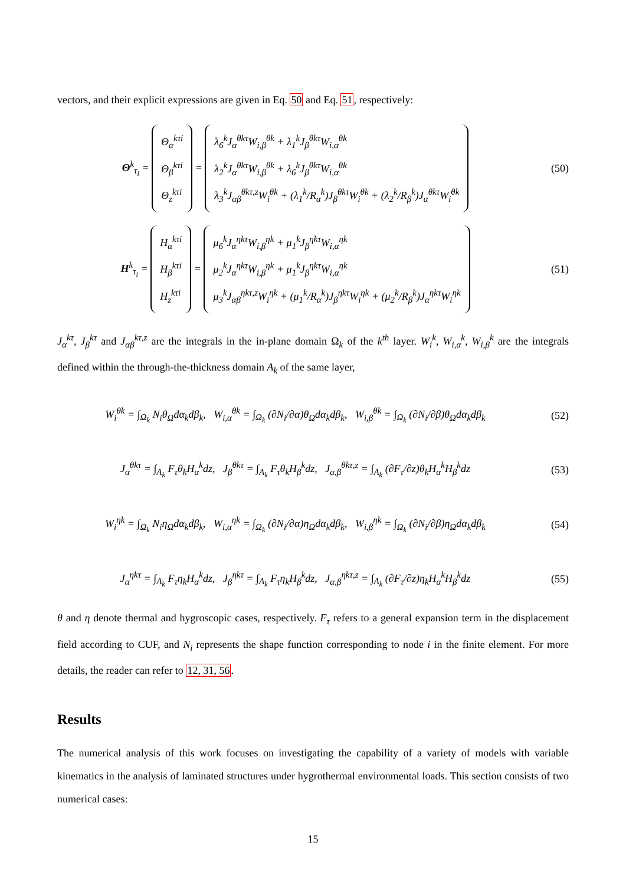vectors, and their explicit expressions are given in Eq. 50 and Eq. 51, respectively:
Θ<sup>k</sup><sub>τ<sub>i</sub></sub> = Θ<sub>α</sub><sup>kτi</sup>
Θ<sub>β</sub><sup>kτi</sup>
Θ<sub>z</sub><sup>kτi</sup> = λ<sub>6</sub><sup>k</sup>J<sub>α</sub><sup>θkτ</sup>W<sub>i,β</sub><sup>θk</sup> + λ<sub>1</sub><sup>k</sup>J<sub>β</sub><sup>θkτ</sup>W<sub>i,α</sub><sup>θk</sup>
λ<sub>2</sub><sup>k</sup>J<sub>α</sub><sup>θkτ</sup>W<sub>i,β</sub><sup>θk</sup> + λ<sub>6</sub><sup>k</sup>J<sub>β</sub><sup>θkτ</sup>W<sub>i,α</sub><sup>θk</sup>
λ<sub>3</sub><sup>k</sup>J<sub>αβ</sub><sup>θkτ,z</sup>W<sub>i</sub><sup>θk</sup> + (λ<sub>1</sub><sup>k</sup>/R<sub>α</sub><sup>k</sup>)J<sub>β</sub><sup>θkτ</sup>W<sub>i</sub><sup>θk</sup> + (λ<sub>2</sub><sup>k</sup>/R<sub>β</sub><sup>k</sup>)J<sub>α</sub><sup>θkτ</sup>W<sub>i</sub><sup>θk</sup>
(50)
H<sup>k</sup><sub>τ<sub>i</sub></sub> = H<sub>α</sub><sup>kτi</sup>
H<sub>β</sub><sup>kτi</sup>
H<sub>z</sub><sup>kτi</sup> = μ<sub>6</sub><sup>k</sup>J<sub>α</sub><sup>ηkτ</sup>W<sub>i,β</sub><sup>ηk</sup> + μ<sub>1</sub><sup>k</sup>J<sub>β</sub><sup>ηkτ</sup>W<sub>i,α</sub><sup>ηk</sup>
μ<sub>2</sub><sup>k</sup>J<sub>α</sub><sup>ηkτ</sup>W<sub>i,β</sub><sup>ηk</sup> + μ<sub>1</sub><sup>k</sup>J<sub>β</sub><sup>ηkτ</sup>W<sub>i,α</sub><sup>ηk</sup>
μ<sub>3</sub><sup>k</sup>J<sub>αβ</sub><sup>ηkτ,z</sup>W<sub>i</sub><sup>ηk</sup> + (μ<sub>1</sub><sup>k</sup>/R<sub>α</sub><sup>k</sup>)J<sub>β</sub><sup>ηkτ</sup>W<sub>i</sub><sup>ηk</sup> + (μ<sub>2</sub><sup>k</sup>/R<sub>β</sub><sup>k</sup>)J<sub>α</sub><sup>ηkτ</sup>W<sub>i</sub><sup>ηk</sup>
(51)
J<sub>α</sub><sup>kτ</sup>, J<sub>β</sub><sup>kτ</sup> and J<sub>αβ</sub><sup>kτ,z</sup> are the integrals in the in-plane domain Ω<sub>k</sub> of the k<sup>th</sup> layer. W<sub>i</sub><sup>k</sup>, W<sub>i,α</sub><sup>k</sup>, W<sub>i,β</sub><sup>k</sup> are the integrals defined within the through-the-thickness domain A<sub>k</sub> of the same layer,
W<sub>i</sub><sup>θk</sup> = ∫<sub>Ω<sub>k</sub></sub> N<sub>i</sub>θ<sub>Ω</sub>dα<sub>k</sub>dβ<sub>k</sub>, W<sub>i,α</sub><sup>θk</sup> = ∫<sub>Ω<sub>k</sub></sub> (∂N<sub>i</sub>/∂α)θ<sub>Ω</sub>dα<sub>k</sub>dβ<sub>k</sub>, W<sub>i,β</sub><sup>θk</sup> = ∫<sub>Ω<sub>k</sub></sub> (∂N<sub>i</sub>/∂β)θ<sub>Ω</sub>dα<sub>k</sub>dβ<sub>k</sub>
(52)
J<sub>α</sub><sup>θkτ</sup> = ∫<sub>A<sub>k</sub></sub> F<sub>τ</sub>θ<sub>k</sub>H<sub>α</sub><sup>k</sup>dz, J<sub>β</sub><sup>θkτ</sup> = ∫<sub>A<sub>k</sub></sub> F<sub>τ</sub>θ<sub>k</sub>H<sub>β</sub><sup>k</sup>dz, J<sub>α,β</sub><sup>θkτ,z</sup> = ∫<sub>A<sub>k</sub></sub> (∂F<sub>τ</sub>/∂z)θ<sub>k</sub>H<sub>α</sub><sup>k</sup>H<sub>β</sub><sup>k</sup>dz
(53)
W<sub>i</sub><sup>ηk</sup> = ∫<sub>Ω<sub>k</sub></sub> N<sub>i</sub>η<sub>Ω</sub>dα<sub>k</sub>dβ<sub>k</sub>, W<sub>i,α</sub><sup>ηk</sup> = ∫<sub>Ω<sub>k</sub></sub> (∂N<sub>i</sub>/∂α)η<sub>Ω</sub>dα<sub>k</sub>dβ<sub>k</sub>, W<sub>i,β</sub><sup>ηk</sup> = ∫<sub>Ω<sub>k</sub></sub> (∂N<sub>i</sub>/∂β)η<sub>Ω</sub>dα<sub>k</sub>dβ<sub>k</sub>
(54)
J<sub>α</sub><sup>ηkτ</sup> = ∫<sub>A<sub>k</sub></sub> F<sub>τ</sub>η<sub>k</sub>H<sub>α</sub><sup>k</sup>dz, J<sub>β</sub><sup>ηkτ</sup> = ∫<sub>A<sub>k</sub></sub> F<sub>τ</sub>η<sub>k</sub>H<sub>β</sub><sup>k</sup>dz, J<sub>α,β</sub><sup>ηkτ,z</sup> = ∫<sub>A<sub>k</sub></sub> (∂F<sub>τ</sub>/∂z)η<sub>k</sub>H<sub>α</sub><sup>k</sup>H<sub>β</sub><sup>k</sup>dz
(55)
θ and η denote thermal and hygroscopic cases, respectively. F<sub>τ</sub> refers to a general expansion term in the displacement field according to CUF, and N<sub>i</sub> represents the shape function corresponding to node i in the finite element. For more details, the reader can refer to 12, 31, 56.
Results
The numerical analysis of this work focuses on investigating the capability of a variety of models with variable kinematics in the analysis of laminated structures under hygrothermal environmental loads. This section consists of two numerical cases:
15